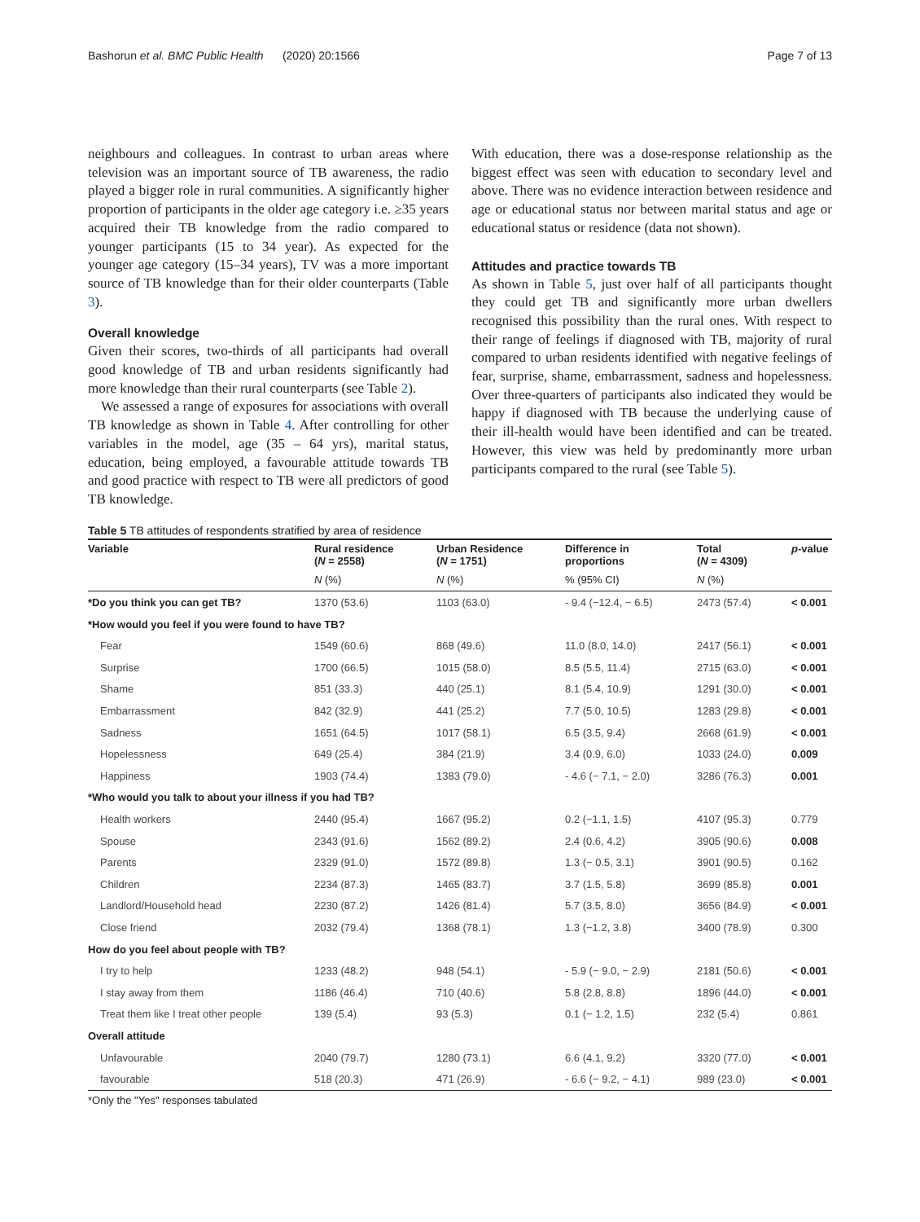Bashorun et al. BMC Public Health (2020) 20:1566 Page 7 of 13
neighbours and colleagues. In contrast to urban areas where television was an important source of TB awareness, the radio played a bigger role in rural communities. A significantly higher proportion of participants in the older age category i.e. ≥35 years acquired their TB knowledge from the radio compared to younger participants (15 to 34 year). As expected for the younger age category (15–34 years), TV was a more important source of TB knowledge than for their older counterparts (Table 3).
Overall knowledge
Given their scores, two-thirds of all participants had overall good knowledge of TB and urban residents significantly had more knowledge than their rural counterparts (see Table 2).
We assessed a range of exposures for associations with overall TB knowledge as shown in Table 4. After controlling for other variables in the model, age (35 – 64 yrs), marital status, education, being employed, a favourable attitude towards TB and good practice with respect to TB were all predictors of good TB knowledge.
With education, there was a dose-response relationship as the biggest effect was seen with education to secondary level and above. There was no evidence interaction between residence and age or educational status nor between marital status and age or educational status or residence (data not shown).
Attitudes and practice towards TB
As shown in Table 5, just over half of all participants thought they could get TB and significantly more urban dwellers recognised this possibility than the rural ones. With respect to their range of feelings if diagnosed with TB, majority of rural compared to urban residents identified with negative feelings of fear, surprise, shame, embarrassment, sadness and hopelessness. Over three-quarters of participants also indicated they would be happy if diagnosed with TB because the underlying cause of their ill-health would have been identified and can be treated. However, this view was held by predominantly more urban participants compared to the rural (see Table 5).
Table 5 TB attitudes of respondents stratified by area of residence
| Variable | Rural residence ( N = 2558) | Urban Residence ( N = 1751) | Difference in proportions | Total ( N = 4309) | p -value |
| --- | --- | --- | --- | --- | --- |
| | N (%) | N (%) | % (95% CI) | N (%) | |
| *Do you think you can get TB? | 1370 (53.6) | 1103 (63.0) | - 9.4 (−12.4, − 6.5) | 2473 (57.4) | < 0.001 |
| *How would you feel if you were found to have TB? | | | | | |
| Fear | 1549 (60.6) | 868 (49.6) | 11.0 (8.0, 14.0) | 2417 (56.1) | < 0.001 |
| Surprise | 1700 (66.5) | 1015 (58.0) | 8.5 (5.5, 11.4) | 2715 (63.0) | < 0.001 |
| Shame | 851 (33.3) | 440 (25.1) | 8.1 (5.4, 10.9) | 1291 (30.0) | < 0.001 |
| Embarrassment | 842 (32.9) | 441 (25.2) | 7.7 (5.0, 10.5) | 1283 (29.8) | < 0.001 |
| Sadness | 1651 (64.5) | 1017 (58.1) | 6.5 (3.5, 9.4) | 2668 (61.9) | < 0.001 |
| Hopelessness | 649 (25.4) | 384 (21.9) | 3.4 (0.9, 6.0) | 1033 (24.0) | 0.009 |
| Happiness | 1903 (74.4) | 1383 (79.0) | - 4.6 (− 7.1, − 2.0) | 3286 (76.3) | 0.001 |
| *Who would you talk to about your illness if you had TB? | | | | | |
| Health workers | 2440 (95.4) | 1667 (95.2) | 0.2 (−1.1, 1.5) | 4107 (95.3) | 0.779 |
| Spouse | 2343 (91.6) | 1562 (89.2) | 2.4 (0.6, 4.2) | 3905 (90.6) | 0.008 |
| Parents | 2329 (91.0) | 1572 (89.8) | 1.3 (− 0.5, 3.1) | 3901 (90.5) | 0.162 |
| Children | 2234 (87.3) | 1465 (83.7) | 3.7 (1.5, 5.8) | 3699 (85.8) | 0.001 |
| Landlord/Household head | 2230 (87.2) | 1426 (81.4) | 5.7 (3.5, 8.0) | 3656 (84.9) | < 0.001 |
| Close friend | 2032 (79.4) | 1368 (78.1) | 1.3 (−1.2, 3.8) | 3400 (78.9) | 0.300 |
| How do you feel about people with TB? | | | | | |
| I try to help | 1233 (48.2) | 948 (54.1) | - 5.9 (− 9.0, − 2.9) | 2181 (50.6) | < 0.001 |
| I stay away from them | 1186 (46.4) | 710 (40.6) | 5.8 (2.8, 8.8) | 1896 (44.0) | < 0.001 |
| Treat them like I treat other people | 139 (5.4) | 93 (5.3) | 0.1 (− 1.2, 1.5) | 232 (5.4) | 0.861 |
| Overall attitude | | | | | |
| Unfavourable | 2040 (79.7) | 1280 (73.1) | 6.6 (4.1, 9.2) | 3320 (77.0) | < 0.001 |
| favourable | 518 (20.3) | 471 (26.9) | - 6.6 (− 9.2, − 4.1) | 989 (23.0) | < 0.001 |
*Only the "Yes" responses tabulated